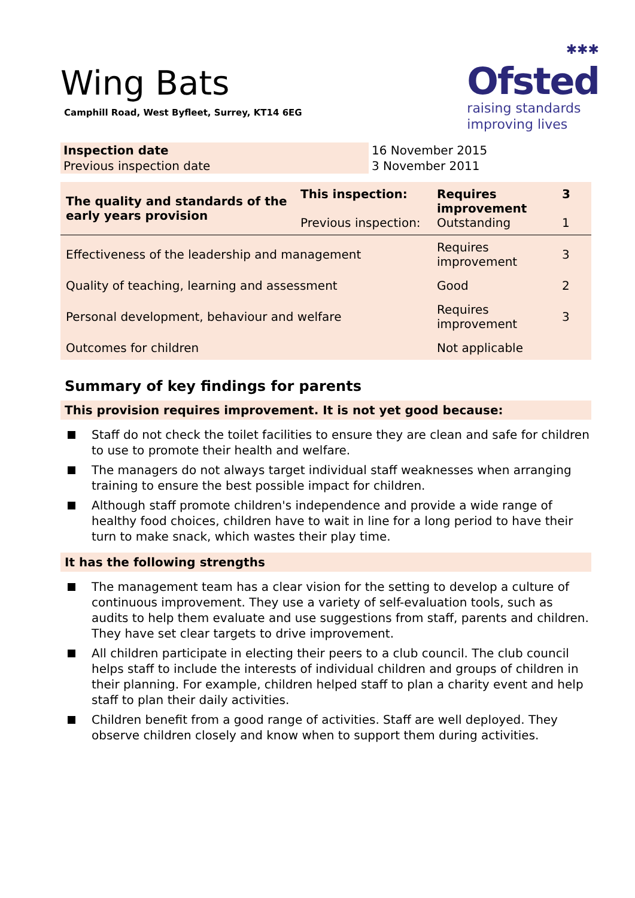Wing Bats
Camphill Road, West Byfleet, Surrey, KT14 6EG
✱✱✱
Ofsted
raising standards
improving lives
| Inspection date | 16 November 2015 |
| Previous inspection date | 3 November 2011 |
| The quality and standards of the early years provision | This inspection: Previous inspection: | Requires improvement Outstanding | 3 1 |
| Effectiveness of the leadership and management | | Requires improvement | 3 |
| Quality of teaching, learning and assessment | | Good | 2 |
| Personal development, behaviour and welfare | | Requires improvement | 3 |
| Outcomes for children | | Not applicable | |
Summary of key findings for parents
This provision requires improvement. It is not yet good because:
Staff do not check the toilet facilities to ensure they are clean and safe for children to use to promote their health and welfare.
The managers do not always target individual staff weaknesses when arranging training to ensure the best possible impact for children.
Although staff promote children's independence and provide a wide range of healthy food choices, children have to wait in line for a long period to have their turn to make snack, which wastes their play time.
It has the following strengths
The management team has a clear vision for the setting to develop a culture of continuous improvement. They use a variety of self-evaluation tools, such as audits to help them evaluate and use suggestions from staff, parents and children. They have set clear targets to drive improvement.
All children participate in electing their peers to a club council. The club council helps staff to include the interests of individual children and groups of children in their planning. For example, children helped staff to plan a charity event and help staff to plan their daily activities.
Children benefit from a good range of activities. Staff are well deployed. They observe children closely and know when to support them during activities.